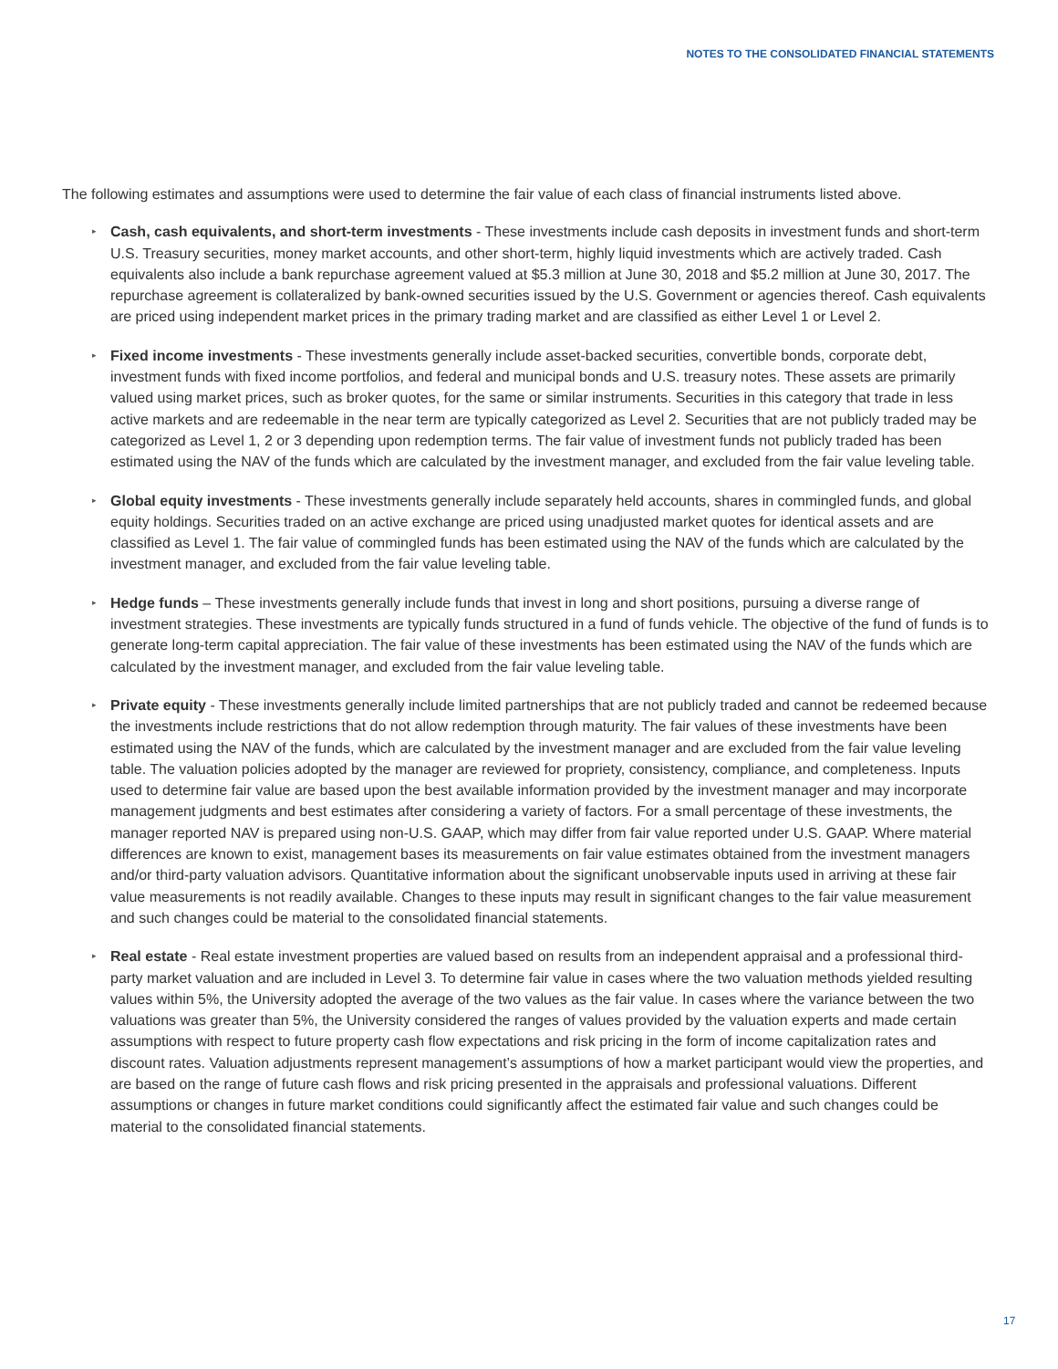NOTES TO THE CONSOLIDATED FINANCIAL STATEMENTS
The following estimates and assumptions were used to determine the fair value of each class of financial instruments listed above.
▸ Cash, cash equivalents, and short-term investments - These investments include cash deposits in investment funds and short-term U.S. Treasury securities, money market accounts, and other short-term, highly liquid investments which are actively traded. Cash equivalents also include a bank repurchase agreement valued at $5.3 million at June 30, 2018 and $5.2 million at June 30, 2017. The repurchase agreement is collateralized by bank-owned securities issued by the U.S. Government or agencies thereof. Cash equivalents are priced using independent market prices in the primary trading market and are classified as either Level 1 or Level 2.
▸ Fixed income investments - These investments generally include asset-backed securities, convertible bonds, corporate debt, investment funds with fixed income portfolios, and federal and municipal bonds and U.S. treasury notes. These assets are primarily valued using market prices, such as broker quotes, for the same or similar instruments. Securities in this category that trade in less active markets and are redeemable in the near term are typically categorized as Level 2. Securities that are not publicly traded may be categorized as Level 1, 2 or 3 depending upon redemption terms. The fair value of investment funds not publicly traded has been estimated using the NAV of the funds which are calculated by the investment manager, and excluded from the fair value leveling table.
▸ Global equity investments - These investments generally include separately held accounts, shares in commingled funds, and global equity holdings. Securities traded on an active exchange are priced using unadjusted market quotes for identical assets and are classified as Level 1. The fair value of commingled funds has been estimated using the NAV of the funds which are calculated by the investment manager, and excluded from the fair value leveling table.
▸ Hedge funds – These investments generally include funds that invest in long and short positions, pursuing a diverse range of investment strategies. These investments are typically funds structured in a fund of funds vehicle. The objective of the fund of funds is to generate long-term capital appreciation. The fair value of these investments has been estimated using the NAV of the funds which are calculated by the investment manager, and excluded from the fair value leveling table.
▸ Private equity - These investments generally include limited partnerships that are not publicly traded and cannot be redeemed because the investments include restrictions that do not allow redemption through maturity. The fair values of these investments have been estimated using the NAV of the funds, which are calculated by the investment manager and are excluded from the fair value leveling table. The valuation policies adopted by the manager are reviewed for propriety, consistency, compliance, and completeness. Inputs used to determine fair value are based upon the best available information provided by the investment manager and may incorporate management judgments and best estimates after considering a variety of factors. For a small percentage of these investments, the manager reported NAV is prepared using non-U.S. GAAP, which may differ from fair value reported under U.S. GAAP. Where material differences are known to exist, management bases its measurements on fair value estimates obtained from the investment managers and/or third-party valuation advisors. Quantitative information about the significant unobservable inputs used in arriving at these fair value measurements is not readily available. Changes to these inputs may result in significant changes to the fair value measurement and such changes could be material to the consolidated financial statements.
▸ Real estate - Real estate investment properties are valued based on results from an independent appraisal and a professional third-party market valuation and are included in Level 3. To determine fair value in cases where the two valuation methods yielded resulting values within 5%, the University adopted the average of the two values as the fair value. In cases where the variance between the two valuations was greater than 5%, the University considered the ranges of values provided by the valuation experts and made certain assumptions with respect to future property cash flow expectations and risk pricing in the form of income capitalization rates and discount rates. Valuation adjustments represent management’s assumptions of how a market participant would view the properties, and are based on the range of future cash flows and risk pricing presented in the appraisals and professional valuations. Different assumptions or changes in future market conditions could significantly affect the estimated fair value and such changes could be material to the consolidated financial statements.
17